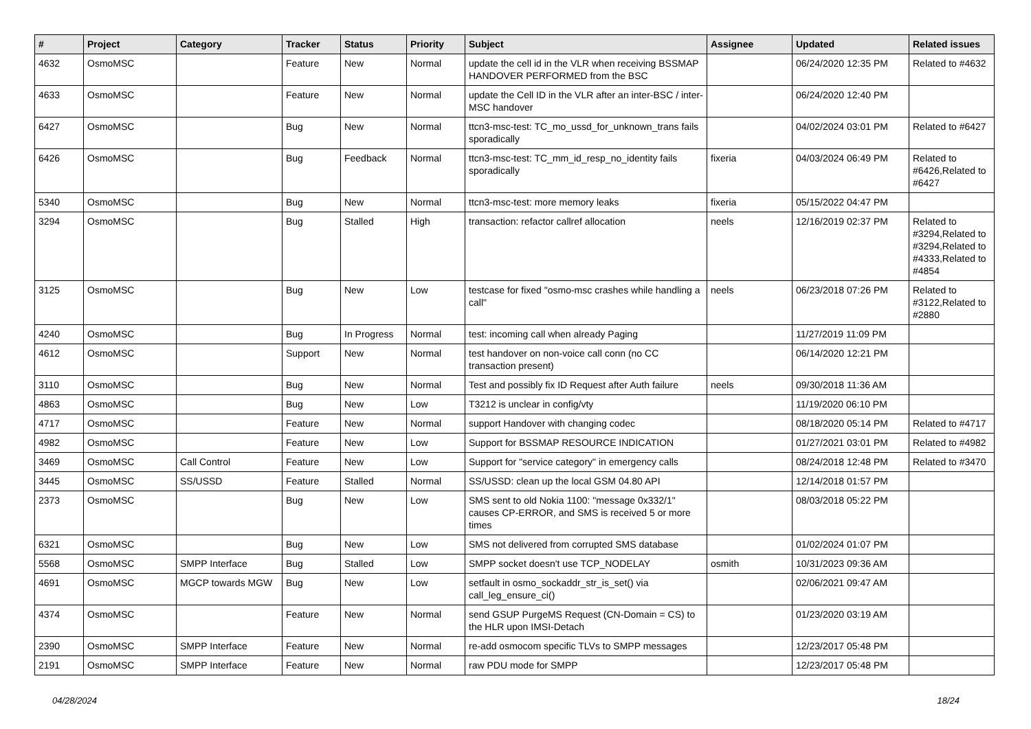| # | Project | Category | Tracker | Status | Priority | Subject | Assignee | Updated | Related issues |
| --- | --- | --- | --- | --- | --- | --- | --- | --- | --- |
| 4632 | OsmoMSC | | Feature | New | Normal | update the cell id in the VLR when receiving BSSMAP HANDOVER PERFORMED from the BSC | | 06/24/2020 12:35 PM | Related to #4632 |
| 4633 | OsmoMSC | | Feature | New | Normal | update the Cell ID in the VLR after an inter-BSC / inter-MSC handover | | 06/24/2020 12:40 PM | |
| 6427 | OsmoMSC | | Bug | New | Normal | ttcn3-msc-test: TC_mo_ussd_for_unknown_trans fails sporadically | | 04/02/2024 03:01 PM | Related to #6427 |
| 6426 | OsmoMSC | | Bug | Feedback | Normal | ttcn3-msc-test: TC_mm_id_resp_no_identity fails sporadically | fixeria | 04/03/2024 06:49 PM | Related to #6426,Related to #6427 |
| 5340 | OsmoMSC | | Bug | New | Normal | ttcn3-msc-test: more memory leaks | fixeria | 05/15/2022 04:47 PM | |
| 3294 | OsmoMSC | | Bug | Stalled | High | transaction: refactor callref allocation | neels | 12/16/2019 02:37 PM | Related to #3294,Related to #3294,Related to #4333,Related to #4854 |
| 3125 | OsmoMSC | | Bug | New | Low | testcase for fixed "osmo-msc crashes while handling a call" | neels | 06/23/2018 07:26 PM | Related to #3122,Related to #2880 |
| 4240 | OsmoMSC | | Bug | In Progress | Normal | test: incoming call when already Paging | | 11/27/2019 11:09 PM | |
| 4612 | OsmoMSC | | Support | New | Normal | test handover on non-voice call conn (no CC transaction present) | | 06/14/2020 12:21 PM | |
| 3110 | OsmoMSC | | Bug | New | Normal | Test and possibly fix ID Request after Auth failure | neels | 09/30/2018 11:36 AM | |
| 4863 | OsmoMSC | | Bug | New | Low | T3212 is unclear in config/vty | | 11/19/2020 06:10 PM | |
| 4717 | OsmoMSC | | Feature | New | Normal | support Handover with changing codec | | 08/18/2020 05:14 PM | Related to #4717 |
| 4982 | OsmoMSC | | Feature | New | Low | Support for BSSMAP RESOURCE INDICATION | | 01/27/2021 03:01 PM | Related to #4982 |
| 3469 | OsmoMSC | Call Control | Feature | New | Low | Support for "service category" in emergency calls | | 08/24/2018 12:48 PM | Related to #3470 |
| 3445 | OsmoMSC | SS/USSD | Feature | Stalled | Normal | SS/USSD: clean up the local GSM 04.80 API | | 12/14/2018 01:57 PM | |
| 2373 | OsmoMSC | | Bug | New | Low | SMS sent to old Nokia 1100: "message 0x332/1" causes CP-ERROR, and SMS is received 5 or more times | | 08/03/2018 05:22 PM | |
| 6321 | OsmoMSC | | Bug | New | Low | SMS not delivered from corrupted SMS database | | 01/02/2024 01:07 PM | |
| 5568 | OsmoMSC | SMPP Interface | Bug | Stalled | Low | SMPP socket doesn't use TCP_NODELAY | osmith | 10/31/2023 09:36 AM | |
| 4691 | OsmoMSC | MGCP towards MGW | Bug | New | Low | setfault in osmo_sockaddr_str_is_set() via call_leg_ensure_ci() | | 02/06/2021 09:47 AM | |
| 4374 | OsmoMSC | | Feature | New | Normal | send GSUP PurgeMS Request (CN-Domain = CS) to the HLR upon IMSI-Detach | | 01/23/2020 03:19 AM | |
| 2390 | OsmoMSC | SMPP Interface | Feature | New | Normal | re-add osmocom specific TLVs to SMPP messages | | 12/23/2017 05:48 PM | |
| 2191 | OsmoMSC | SMPP Interface | Feature | New | Normal | raw PDU mode for SMPP | | 12/23/2017 05:48 PM | |
04/28/2024 18/24